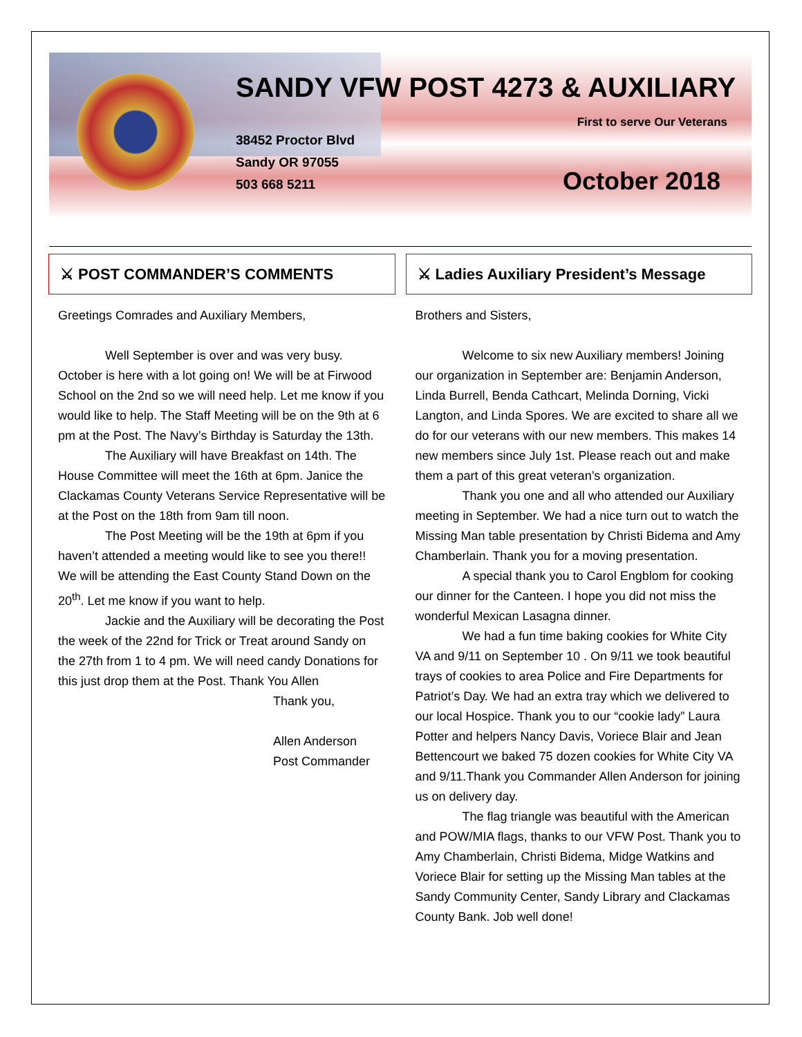SANDY VFW POST 4273 & AUXILIARY
First to serve Our Veterans
38452 Proctor Blvd
Sandy OR 97055
503 668 5211
October 2018
⚔ POST COMMANDER’S COMMENTS
Greetings Comrades and Auxiliary Members,
Well September is over and was very busy. October is here with a lot going on! We will be at Firwood School on the 2nd so we will need help. Let me know if you would like to help. The Staff Meeting will be on the 9th at 6 pm at the Post. The Navy’s Birthday is Saturday the 13th.
The Auxiliary will have Breakfast on 14th. The House Committee will meet the 16th at 6pm. Janice the Clackamas County Veterans Service Representative will be at the Post on the 18th from 9am till noon.
The Post Meeting will be the 19th at 6pm if you haven’t attended a meeting would like to see you there!! We will be attending the East County Stand Down on the 20<sup>th</sup>. Let me know if you want to help.
Jackie and the Auxiliary will be decorating the Post the week of the 22nd for Trick or Treat around Sandy on the 27th from 1 to 4 pm. We will need candy Donations for this just drop them at the Post. Thank You Allen
Thank you,
Allen Anderson
Post Commander
⚔ Ladies Auxiliary President’s Message
Brothers and Sisters,
Welcome to six new Auxiliary members! Joining our organization in September are: Benjamin Anderson, Linda Burrell, Benda Cathcart, Melinda Dorning, Vicki Langton, and Linda Spores. We are excited to share all we do for our veterans with our new members. This makes 14 new members since July 1st. Please reach out and make them a part of this great veteran’s organization.
Thank you one and all who attended our Auxiliary meeting in September. We had a nice turn out to watch the Missing Man table presentation by Christi Bidema and Amy Chamberlain. Thank you for a moving presentation.
A special thank you to Carol Engblom for cooking our dinner for the Canteen. I hope you did not miss the wonderful Mexican Lasagna dinner.
We had a fun time baking cookies for White City VA and 9/11 on September 10 . On 9/11 we took beautiful trays of cookies to area Police and Fire Departments for Patriot’s Day. We had an extra tray which we delivered to our local Hospice. Thank you to our “cookie lady” Laura Potter and helpers Nancy Davis, Voriece Blair and Jean Bettencourt we baked 75 dozen cookies for White City VA and 9/11.Thank you Commander Allen Anderson for joining us on delivery day.
The flag triangle was beautiful with the American and POW/MIA flags, thanks to our VFW Post. Thank you to Amy Chamberlain, Christi Bidema, Midge Watkins and Voriece Blair for setting up the Missing Man tables at the Sandy Community Center, Sandy Library and Clackamas County Bank. Job well done!